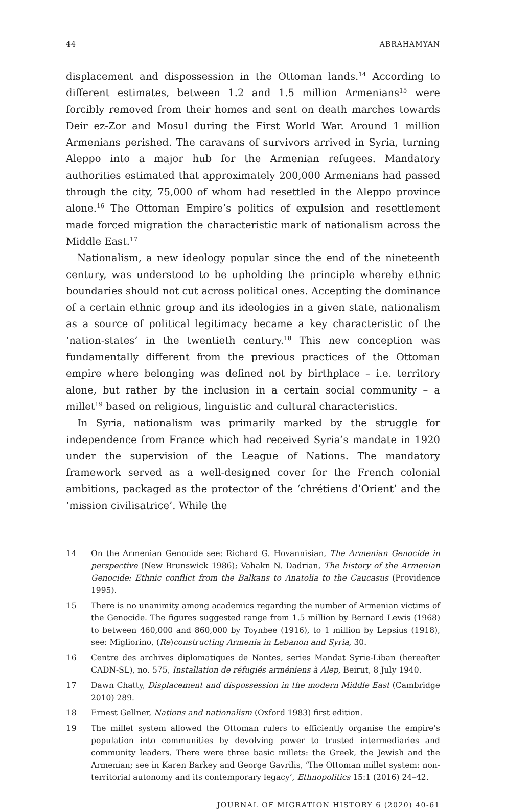44 ABRAHAMYAN
displacement and dispossession in the Ottoman lands.<sup>14</sup> According to different estimates, between 1.2 and 1.5 million Armenians<sup>15</sup> were forcibly removed from their homes and sent on death marches towards Deir ez-Zor and Mosul during the First World War. Around 1 million Armenians perished. The caravans of survivors arrived in Syria, turning Aleppo into a major hub for the Armenian refugees. Mandatory authorities estimated that approximately 200,000 Armenians had passed through the city, 75,000 of whom had resettled in the Aleppo province alone.<sup>16</sup> The Ottoman Empire’s politics of expulsion and resettlement made forced migration the characteristic mark of nationalism across the Middle East.<sup>17</sup>
Nationalism, a new ideology popular since the end of the nineteenth century, was understood to be upholding the principle whereby ethnic boundaries should not cut across political ones. Accepting the dominance of a certain ethnic group and its ideologies in a given state, nationalism as a source of political legitimacy became a key characteristic of the ‘nation-states’ in the twentieth century.<sup>18</sup> This new conception was fundamentally different from the previous practices of the Ottoman empire where belonging was defined not by birthplace – i.e. territory alone, but rather by the inclusion in a certain social community – a millet<sup>19</sup> based on religious, linguistic and cultural characteristics.
In Syria, nationalism was primarily marked by the struggle for independence from France which had received Syria’s mandate in 1920 under the supervision of the League of Nations. The mandatory framework served as a well-designed cover for the French colonial ambitions, packaged as the protector of the ‘chrétiens d’Orient’ and the ‘mission civilisatrice’. While the
14 On the Armenian Genocide see: Richard G. Hovannisian, The Armenian Genocide in perspective (New Brunswick 1986); Vahakn N. Dadrian, The history of the Armenian Genocide: Ethnic conflict from the Balkans to Anatolia to the Caucasus (Providence 1995).
15 There is no unanimity among academics regarding the number of Armenian victims of the Genocide. The figures suggested range from 1.5 million by Bernard Lewis (1968) to between 460,000 and 860,000 by Toynbee (1916), to 1 million by Lepsius (1918), see: Migliorino, (Re)constructing Armenia in Lebanon and Syria, 30.
16 Centre des archives diplomatiques de Nantes, series Mandat Syrie-Liban (hereafter CADN-SL), no. 575, Installation de réfugiés arméniens à Alep, Beirut, 8 July 1940.
17 Dawn Chatty, Displacement and dispossession in the modern Middle East (Cambridge 2010) 289.
18 Ernest Gellner, Nations and nationalism (Oxford 1983) first edition.
19 The millet system allowed the Ottoman rulers to efficiently organise the empire’s population into communities by devolving power to trusted intermediaries and community leaders. There were three basic millets: the Greek, the Jewish and the Armenian; see in Karen Barkey and George Gavrilis, ‘The Ottoman millet system: non-territorial autonomy and its contemporary legacy’, Ethnopolitics 15:1 (2016) 24–42.
JOURNAL OF MIGRATION HISTORY 6 (2020) 40-61